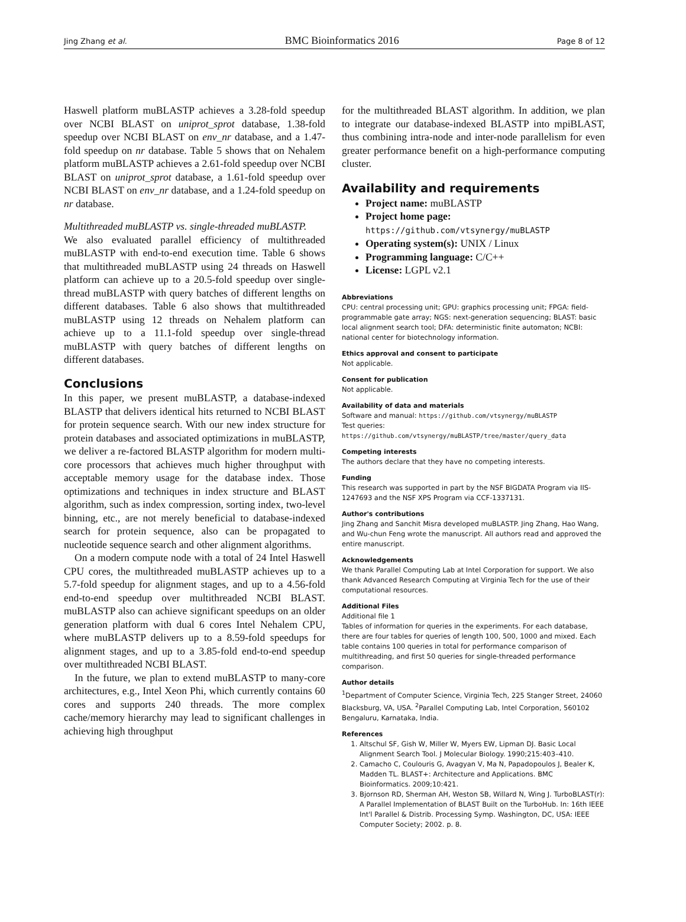Jing Zhang et al. BMC Bioinformatics 2016 Page 8 of 12
Haswell platform muBLASTP achieves a 3.28-fold speedup over NCBI BLAST on uniprot_sprot database, 1.38-fold speedup over NCBI BLAST on env_nr database, and a 1.47-fold speedup on nr database. Table 5 shows that on Nehalem platform muBLASTP achieves a 2.61-fold speedup over NCBI BLAST on uniprot_sprot database, a 1.61-fold speedup over NCBI BLAST on env_nr database, and a 1.24-fold speedup on nr database.
Multithreaded muBLASTP vs. single-threaded muBLASTP.
We also evaluated parallel efficiency of multithreaded muBLASTP with end-to-end execution time. Table 6 shows that multithreaded muBLASTP using 24 threads on Haswell platform can achieve up to a 20.5-fold speedup over single-thread muBLASTP with query batches of different lengths on different databases. Table 6 also shows that multithreaded muBLASTP using 12 threads on Nehalem platform can achieve up to a 11.1-fold speedup over single-thread muBLASTP with query batches of different lengths on different databases.
Conclusions
In this paper, we present muBLASTP, a database-indexed BLASTP that delivers identical hits returned to NCBI BLAST for protein sequence search. With our new index structure for protein databases and associated optimizations in muBLASTP, we deliver a re-factored BLASTP algorithm for modern multi-core processors that achieves much higher throughput with acceptable memory usage for the database index. Those optimizations and techniques in index structure and BLAST algorithm, such as index compression, sorting index, two-level binning, etc., are not merely beneficial to database-indexed search for protein sequence, also can be propagated to nucleotide sequence search and other alignment algorithms.
On a modern compute node with a total of 24 Intel Haswell CPU cores, the multithreaded muBLASTP achieves up to a 5.7-fold speedup for alignment stages, and up to a 4.56-fold end-to-end speedup over multithreaded NCBI BLAST. muBLASTP also can achieve significant speedups on an older generation platform with dual 6 cores Intel Nehalem CPU, where muBLASTP delivers up to a 8.59-fold speedups for alignment stages, and up to a 3.85-fold end-to-end speedup over multithreaded NCBI BLAST.
In the future, we plan to extend muBLASTP to many-core architectures, e.g., Intel Xeon Phi, which currently contains 60 cores and supports 240 threads. The more complex cache/memory hierarchy may lead to significant challenges in achieving high throughput
for the multithreaded BLAST algorithm. In addition, we plan to integrate our database-indexed BLASTP into mpiBLAST, thus combining intra-node and inter-node parallelism for even greater performance benefit on a high-performance computing cluster.
Availability and requirements
Project name: muBLASTP
Project home page:
https://github.com/vtsynergy/muBLASTP
Operating system(s): UNIX / Linux
Programming language: C/C++
License: LGPL v2.1
Abbreviations
CPU: central processing unit; GPU: graphics processing unit; FPGA: field-programmable gate array; NGS: next-generation sequencing; BLAST: basic local alignment search tool; DFA: deterministic finite automaton; NCBI: national center for biotechnology information.
Ethics approval and consent to participate
Not applicable.
Consent for publication
Not applicable.
Availability of data and materials
Software and manual: https://github.com/vtsynergy/muBLASTP
Test queries:
https://github.com/vtsynergy/muBLASTP/tree/master/query_data
Competing interests
The authors declare that they have no competing interests.
Funding
This research was supported in part by the NSF BIGDATA Program via IIS-1247693 and the NSF XPS Program via CCF-1337131.
Author's contributions
Jing Zhang and Sanchit Misra developed muBLASTP. Jing Zhang, Hao Wang, and Wu-chun Feng wrote the manuscript. All authors read and approved the entire manuscript.
Acknowledgements
We thank Parallel Computing Lab at Intel Corporation for support. We also thank Advanced Research Computing at Virginia Tech for the use of their computational resources.
Additional Files
Additional file 1
Tables of information for queries in the experiments. For each database, there are four tables for queries of length 100, 500, 1000 and mixed. Each table contains 100 queries in total for performance comparison of multithreading, and first 50 queries for single-threaded performance comparison.
Author details
<sup>1</sup>Department of Computer Science, Virginia Tech, 225 Stanger Street, 24060 Blacksburg, VA, USA. <sup>2</sup>Parallel Computing Lab, Intel Corporation, 560102 Bengaluru, Karnataka, India.
References
1. Altschul SF, Gish W, Miller W, Myers EW, Lipman DJ. Basic Local Alignment Search Tool. J Molecular Biology. 1990;215:403–410.
2. Camacho C, Coulouris G, Avagyan V, Ma N, Papadopoulos J, Bealer K, Madden TL. BLAST+: Architecture and Applications. BMC Bioinformatics. 2009;10:421.
3. Bjornson RD, Sherman AH, Weston SB, Willard N, Wing J. TurboBLAST(r): A Parallel Implementation of BLAST Built on the TurboHub. In: 16th IEEE Int'l Parallel & Distrib. Processing Symp. Washington, DC, USA: IEEE Computer Society; 2002. p. 8.